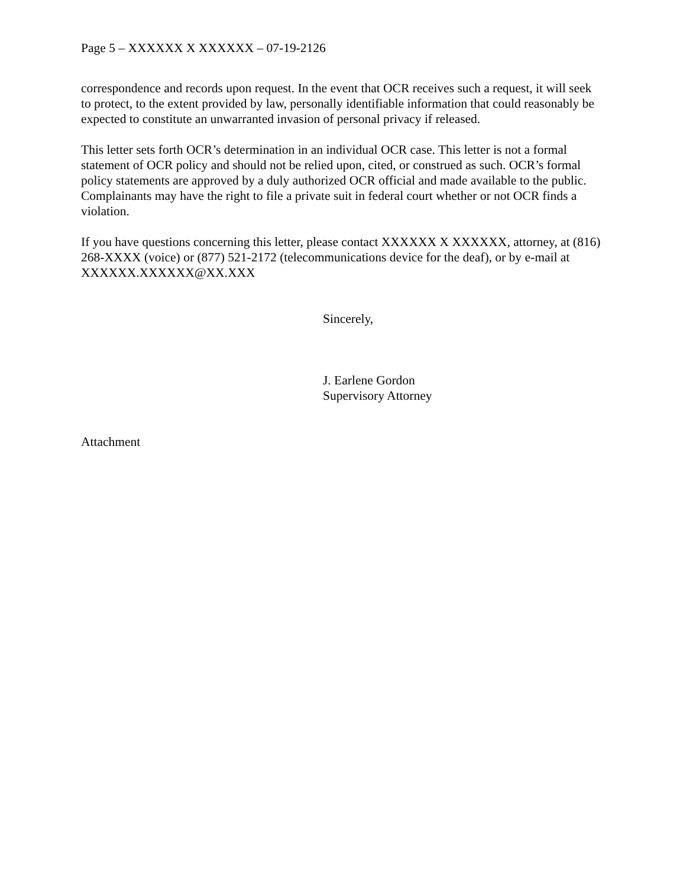Page 5 – XXXXXX X XXXXXX – 07-19-2126
correspondence and records upon request. In the event that OCR receives such a request, it will seek to protect, to the extent provided by law, personally identifiable information that could reasonably be expected to constitute an unwarranted invasion of personal privacy if released.
This letter sets forth OCR’s determination in an individual OCR case. This letter is not a formal statement of OCR policy and should not be relied upon, cited, or construed as such. OCR’s formal policy statements are approved by a duly authorized OCR official and made available to the public. Complainants may have the right to file a private suit in federal court whether or not OCR finds a violation.
If you have questions concerning this letter, please contact XXXXXX X XXXXXX, attorney, at (816) 268-XXXX (voice) or (877) 521-2172 (telecommunications device for the deaf), or by e-mail at XXXXXX.XXXXXX@XX.XXX
Sincerely,
J. Earlene Gordon
Supervisory Attorney
Attachment